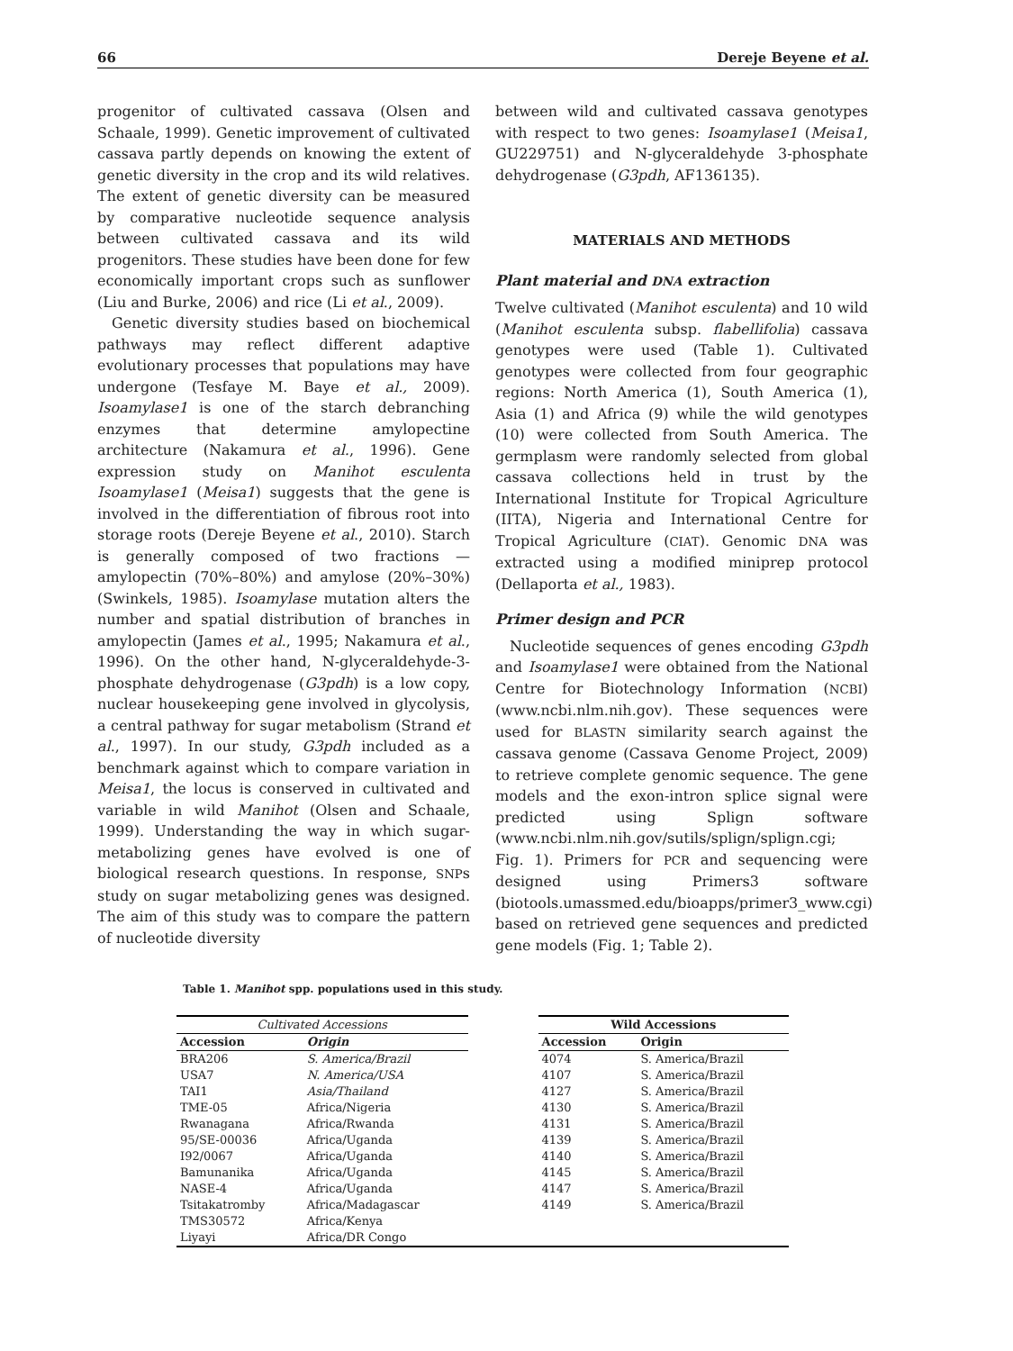66 Dereje Beyene et al.
progenitor of cultivated cassava (Olsen and Schaale, 1999). Genetic improvement of cultivated cassava partly depends on knowing the extent of genetic diversity in the crop and its wild relatives. The extent of genetic diversity can be measured by comparative nucleotide sequence analysis between cultivated cassava and its wild progenitors. These studies have been done for few economically important crops such as sunflower (Liu and Burke, 2006) and rice (Li et al., 2009).
Genetic diversity studies based on biochemical pathways may reflect different adaptive evolutionary processes that populations may have undergone (Tesfaye M. Baye et al., 2009). Isoamylase1 is one of the starch debranching enzymes that determine amylopectine architecture (Nakamura et al., 1996). Gene expression study on Manihot esculenta Isoamylase1 (Meisa1) suggests that the gene is involved in the differentiation of fibrous root into storage roots (Dereje Beyene et al., 2010). Starch is generally composed of two fractions — amylopectin (70%–80%) and amylose (20%–30%) (Swinkels, 1985). Isoamylase mutation alters the number and spatial distribution of branches in amylopectin (James et al., 1995; Nakamura et al., 1996). On the other hand, N-glyceraldehyde-3-phosphate dehydrogenase (G3pdh) is a low copy, nuclear housekeeping gene involved in glycolysis, a central pathway for sugar metabolism (Strand et al., 1997). In our study, G3pdh included as a benchmark against which to compare variation in Meisa1, the locus is conserved in cultivated and variable in wild Manihot (Olsen and Schaale, 1999). Understanding the way in which sugar-metabolizing genes have evolved is one of biological research questions. In response, SNPs study on sugar metabolizing genes was designed. The aim of this study was to compare the pattern of nucleotide diversity
between wild and cultivated cassava genotypes with respect to two genes: Isoamylase1 (Meisa1, GU229751) and N-glyceraldehyde 3-phosphate dehydrogenase (G3pdh, AF136135).
MATERIALS AND METHODS
Plant material and DNA extraction
Twelve cultivated (Manihot esculenta) and 10 wild (Manihot esculenta subsp. flabellifolia) cassava genotypes were used (Table 1). Cultivated genotypes were collected from four geographic regions: North America (1), South America (1), Asia (1) and Africa (9) while the wild genotypes (10) were collected from South America. The germplasm were randomly selected from global cassava collections held in trust by the International Institute for Tropical Agriculture (IITA), Nigeria and International Centre for Tropical Agriculture (CIAT). Genomic DNA was extracted using a modified miniprep protocol (Dellaporta et al., 1983).
Primer design and PCR
Nucleotide sequences of genes encoding G3pdh and Isoamylase1 were obtained from the National Centre for Biotechnology Information (NCBI) (www.ncbi.nlm.nih.gov). These sequences were used for BLASTN similarity search against the cassava genome (Cassava Genome Project, 2009) to retrieve complete genomic sequence. The gene models and the exon-intron splice signal were predicted using Splign software (www.ncbi.nlm.nih.gov/sutils/splign/splign.cgi; Fig. 1). Primers for PCR and sequencing were designed using Primers3 software (biotools.umassmed.edu/bioapps/primer3_www.cgi) based on retrieved gene sequences and predicted gene models (Fig. 1; Table 2).
Table 1. Manihot spp. populations used in this study.
| Cultivated Accessions | | | Wild Accessions | |
| --- | --- | --- | --- | --- |
| Accession | Origin | | Accession | Origin |
| BRA206 | S. America/Brazil | | 4074 | S. America/Brazil |
| USA7 | N. America/USA | | 4107 | S. America/Brazil |
| TAI1 | Asia/Thailand | | 4127 | S. America/Brazil |
| TME-05 | Africa/Nigeria | | 4130 | S. America/Brazil |
| Rwanagana | Africa/Rwanda | | 4131 | S. America/Brazil |
| 95/SE-00036 | Africa/Uganda | | 4139 | S. America/Brazil |
| I92/0067 | Africa/Uganda | | 4140 | S. America/Brazil |
| Bamunanika | Africa/Uganda | | 4145 | S. America/Brazil |
| NASE-4 | Africa/Uganda | | 4147 | S. America/Brazil |
| Tsitakatromby | Africa/Madagascar | | 4149 | S. America/Brazil |
| TMS30572 | Africa/Kenya | | | |
| Liyayi | Africa/DR Congo | | | |